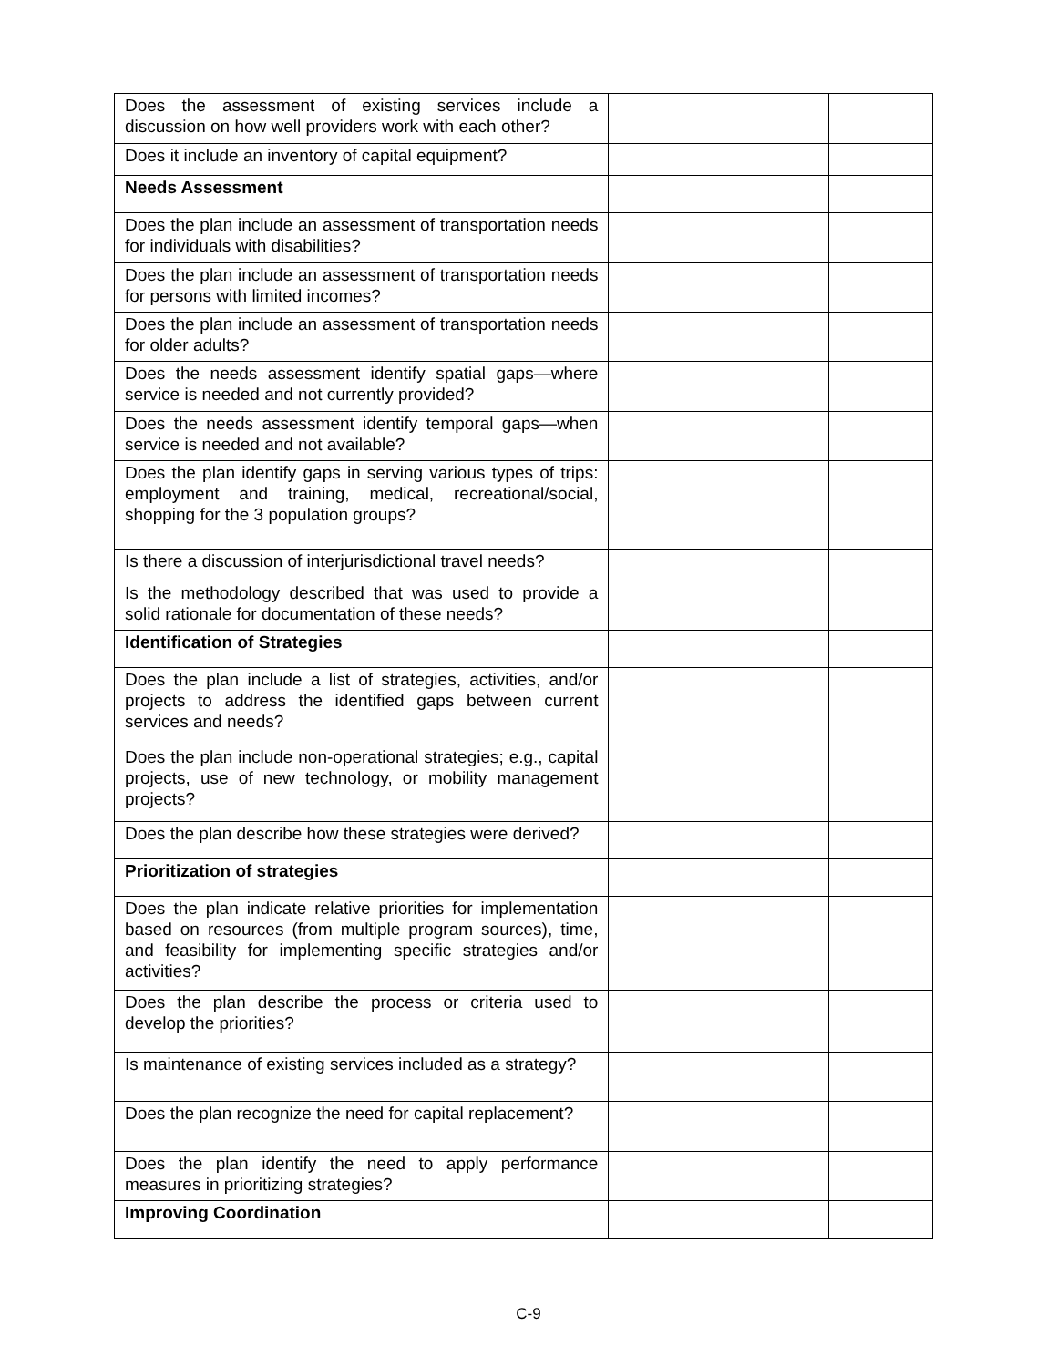| Does the assessment of existing services include a discussion on how well providers work with each other? | | | |
| Does it include an inventory of capital equipment? | | | |
| Needs Assessment | | | |
| Does the plan include an assessment of transportation needs for individuals with disabilities? | | | |
| Does the plan include an assessment of transportation needs for persons with limited incomes? | | | |
| Does the plan include an assessment of transportation needs for older adults? | | | |
| Does the needs assessment identify spatial gaps—where service is needed and not currently provided? | | | |
| Does the needs assessment identify temporal gaps—when service is needed and not available? | | | |
| Does the plan identify gaps in serving various types of trips: employment and training, medical, recreational/social, shopping for the 3 population groups? | | | |
| Is there a discussion of interjurisdictional travel needs? | | | |
| Is the methodology described that was used to provide a solid rationale for documentation of these needs? | | | |
| Identification of Strategies | | | |
| Does the plan include a list of strategies, activities, and/or projects to address the identified gaps between current services and needs? | | | |
| Does the plan include non-operational strategies; e.g., capital projects, use of new technology, or mobility management projects? | | | |
| Does the plan describe how these strategies were derived? | | | |
| Prioritization of strategies | | | |
| Does the plan indicate relative priorities for implementation based on resources (from multiple program sources), time, and feasibility for implementing specific strategies and/or activities? | | | |
| Does the plan describe the process or criteria used to develop the priorities? | | | |
| Is maintenance of existing services included as a strategy? | | | |
| Does the plan recognize the need for capital replacement? | | | |
| Does the plan identify the need to apply performance measures in prioritizing strategies? | | | |
| Improving Coordination | | | |
C-9